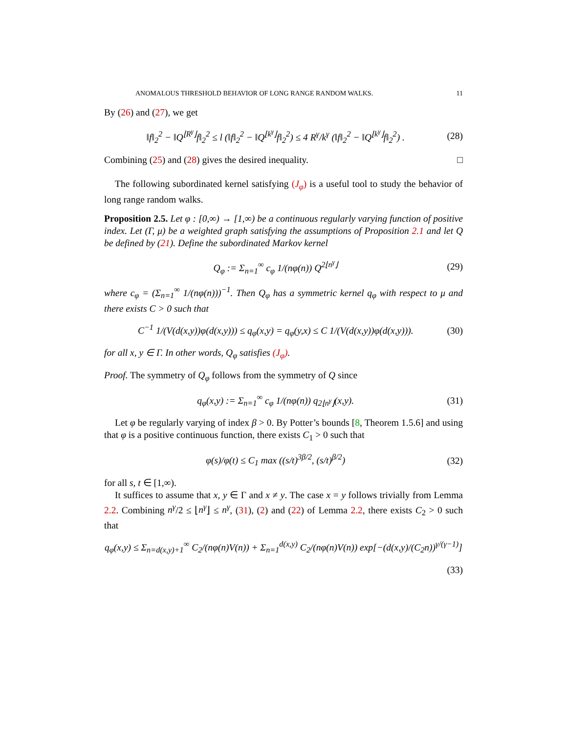ANOMALOUS THRESHOLD BEHAVIOR OF LONG RANGE RANDOM WALKS. 11
By (26) and (27), we get
‖f‖<sub>2</sub><sup>2</sup> − ‖Q<sup>⌊R<sup>γ</sup>⌋</sup>f‖<sub>2</sub><sup>2</sup> ≤ l (‖f‖<sub>2</sub><sup>2</sup> − ‖Q<sup>⌊k<sup>γ</sup>⌋</sup>f‖<sub>2</sub><sup>2</sup>) ≤ 4 R<sup>γ</sup>/k<sup>γ</sup> (‖f‖<sub>2</sub><sup>2</sup> − ‖Q<sup>⌊k<sup>γ</sup>⌋</sup>f‖<sub>2</sub><sup>2</sup>) . (28)
Combining (25) and (28) gives the desired inequality. □
The following subordinated kernel satisfying (J<sub>φ</sub>) is a useful tool to study the behavior of long range random walks.
Proposition 2.5. Let φ : [0,∞) → [1,∞) be a continuous regularly varying function of positive index. Let (Γ, μ) be a weighted graph satisfying the assumptions of Proposition 2.1 and let Q be defined by (21). Define the subordinated Markov kernel
Q<sub>φ</sub> := Σ<sub>n=1</sub><sup>∞</sup> c<sub>φ</sub> 1/(nφ(n)) Q<sup>2⌊n<sup>γ</sup>⌋</sup> (29)
where c<sub>φ</sub> = (Σ<sub>n=1</sub><sup>∞</sup> 1/(nφ(n)))<sup>−1</sup>. Then Q<sub>φ</sub> has a symmetric kernel q<sub>φ</sub> with respect to μ and there exists C > 0 such that
C<sup>−1</sup> 1/(V(d(x,y))φ(d(x,y))) ≤ q<sub>φ</sub>(x,y) = q<sub>φ</sub>(y,x) ≤ C 1/(V(d(x,y))φ(d(x,y))). (30)
for all x, y ∈ Γ. In other words, Q<sub>φ</sub> satisfies (J<sub>φ</sub>).
Proof. The symmetry of Q<sub>φ</sub> follows from the symmetry of Q since
q<sub>φ</sub>(x,y) := Σ<sub>n=1</sub><sup>∞</sup> c<sub>φ</sub> 1/(nφ(n)) q<sub>2⌊n<sup>γ</sup>⌋</sub>(x,y). (31)
Let φ be regularly varying of index β > 0. By Potter’s bounds [8, Theorem 1.5.6] and using that φ is a positive continuous function, there exists C<sub>1</sub> > 0 such that
φ(s)/φ(t) ≤ C<sub>1</sub> max ((s/t)<sup>3β/2</sup>, (s/t)<sup>β/2</sup>) (32)
for all s, t ∈ [1,∞).
It suffices to assume that x, y ∈ Γ and x ≠ y. The case x = y follows trivially from Lemma 2.2. Combining n<sup>γ</sup>/2 ≤ ⌊n<sup>γ</sup>⌋ ≤ n<sup>γ</sup>, (31), (2) and (22) of Lemma 2.2, there exists C<sub>2</sub> > 0 such that
q<sub>φ</sub>(x,y) ≤ Σ<sub>n=d(x,y)+1</sub><sup>∞</sup> C<sub>2</sub>/(nφ(n)V(n)) + Σ<sub>n=1</sub><sup>d(x,y)</sup> C<sub>2</sub>/(nφ(n)V(n)) exp[−(d(x,y)/(C<sub>2</sub>n))<sup>γ/(γ−1)</sup>]
(33)